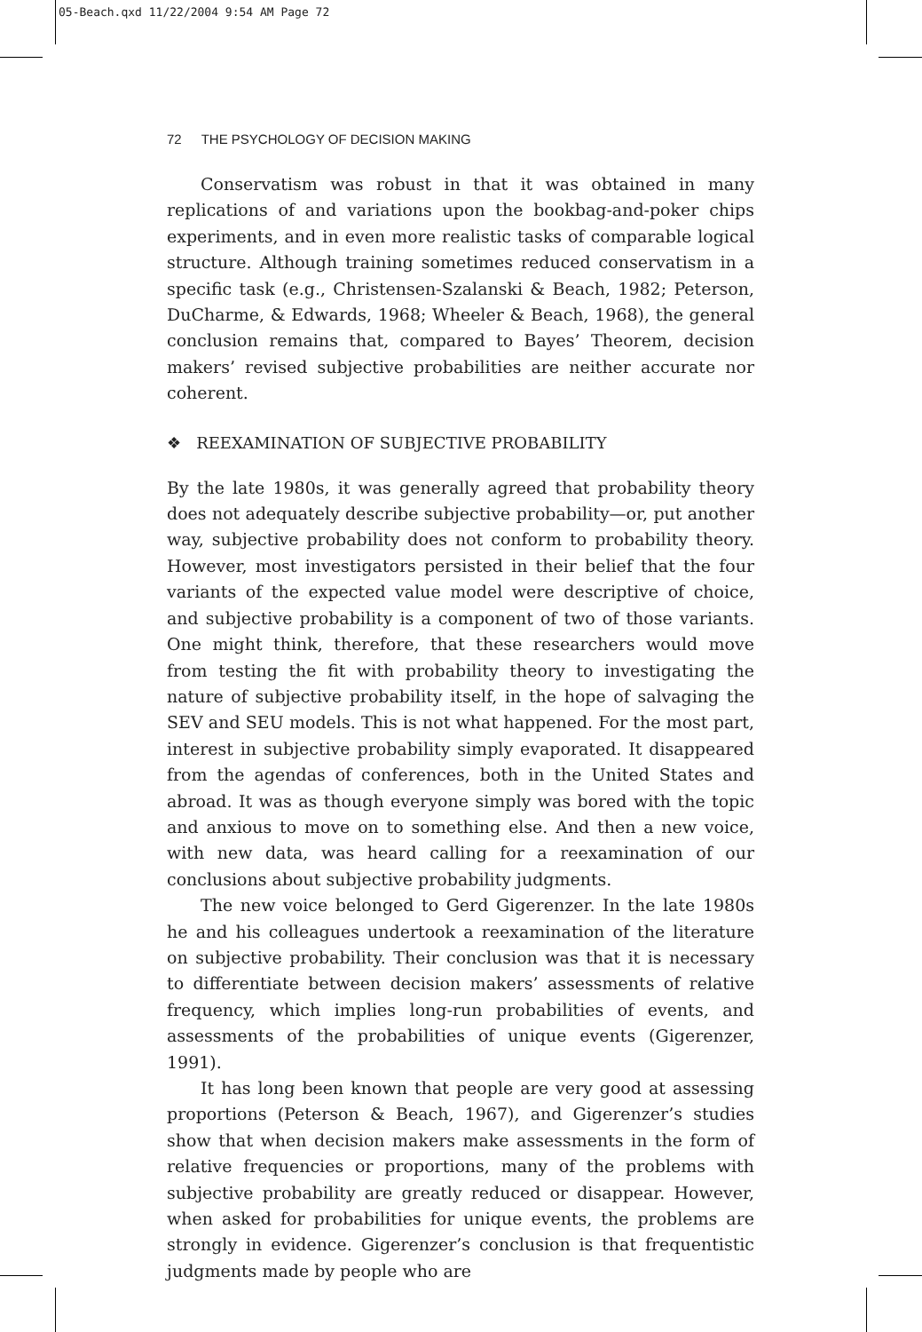05-Beach.qxd 11/22/2004 9:54 AM Page 72
72 THE PSYCHOLOGY OF DECISION MAKING
Conservatism was robust in that it was obtained in many replications of and variations upon the bookbag-and-poker chips experiments, and in even more realistic tasks of comparable logical structure. Although training sometimes reduced conservatism in a specific task (e.g., Christensen-Szalanski & Beach, 1982; Peterson, DuCharme, & Edwards, 1968; Wheeler & Beach, 1968), the general conclusion remains that, compared to Bayes’ Theorem, decision makers’ revised subjective probabilities are neither accurate nor coherent.
❖ REEXAMINATION OF SUBJECTIVE PROBABILITY
By the late 1980s, it was generally agreed that probability theory does not adequately describe subjective probability—or, put another way, subjective probability does not conform to probability theory. However, most investigators persisted in their belief that the four variants of the expected value model were descriptive of choice, and subjective probability is a component of two of those variants. One might think, therefore, that these researchers would move from testing the fit with probability theory to investigating the nature of subjective probability itself, in the hope of salvaging the SEV and SEU models. This is not what happened. For the most part, interest in subjective probability simply evaporated. It disappeared from the agendas of conferences, both in the United States and abroad. It was as though everyone simply was bored with the topic and anxious to move on to something else. And then a new voice, with new data, was heard calling for a reexamination of our conclusions about subjective probability judgments.
The new voice belonged to Gerd Gigerenzer. In the late 1980s he and his colleagues undertook a reexamination of the literature on subjective probability. Their conclusion was that it is necessary to differentiate between decision makers’ assessments of relative frequency, which implies long-run probabilities of events, and assessments of the probabilities of unique events (Gigerenzer, 1991).
It has long been known that people are very good at assessing proportions (Peterson & Beach, 1967), and Gigerenzer’s studies show that when decision makers make assessments in the form of relative frequencies or proportions, many of the problems with subjective probability are greatly reduced or disappear. However, when asked for probabilities for unique events, the problems are strongly in evidence. Gigerenzer’s conclusion is that frequentistic judgments made by people who are